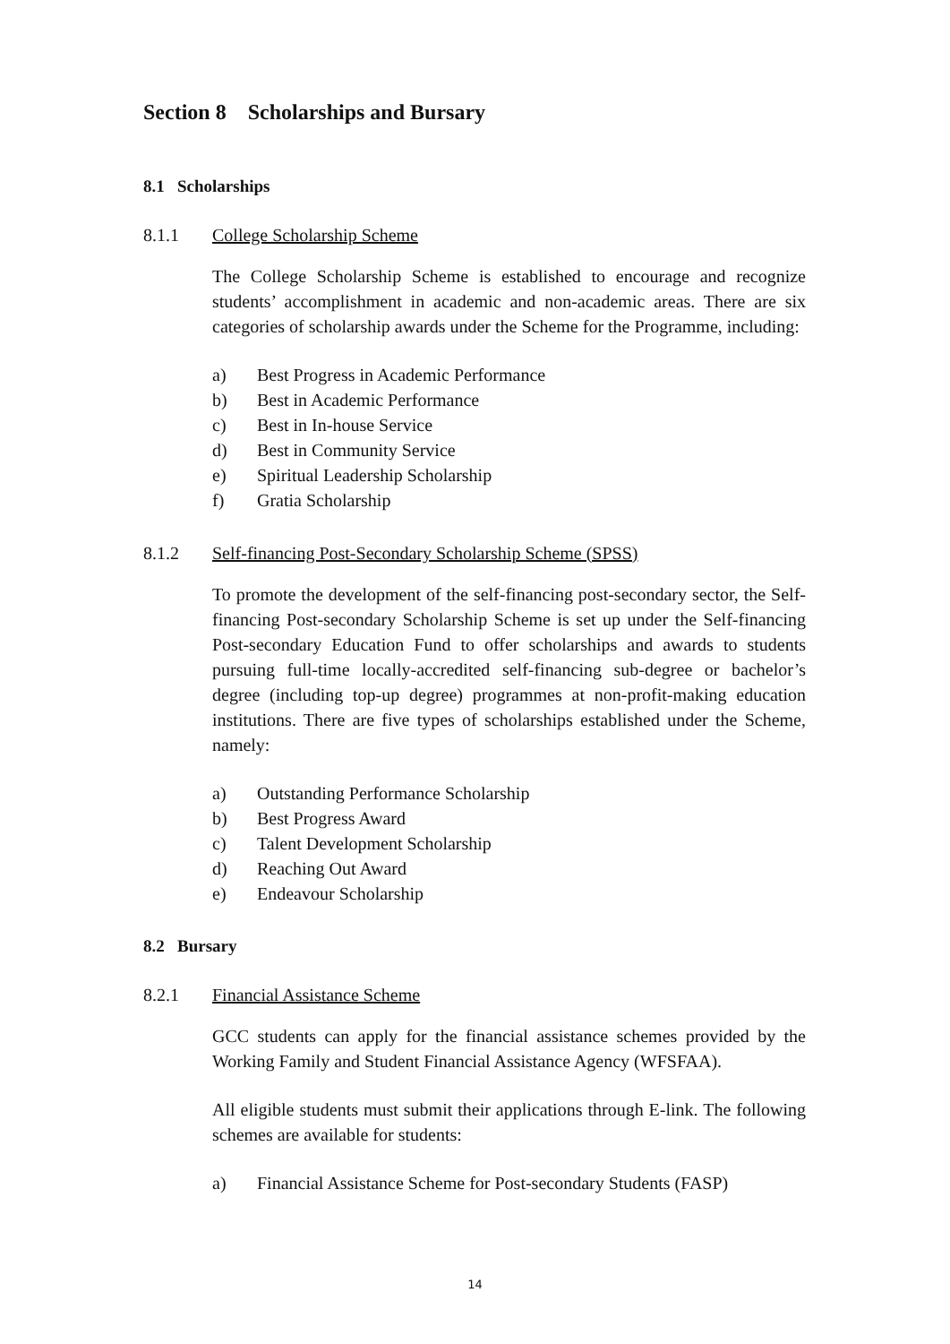Section 8 Scholarships and Bursary
8.1 Scholarships
8.1.1 College Scholarship Scheme
The College Scholarship Scheme is established to encourage and recognize students’ accomplishment in academic and non-academic areas. There are six categories of scholarship awards under the Scheme for the Programme, including:
a) Best Progress in Academic Performance
b) Best in Academic Performance
c) Best in In-house Service
d) Best in Community Service
e) Spiritual Leadership Scholarship
f) Gratia Scholarship
8.1.2 Self-financing Post-Secondary Scholarship Scheme (SPSS)
To promote the development of the self-financing post-secondary sector, the Self-financing Post-secondary Scholarship Scheme is set up under the Self-financing Post-secondary Education Fund to offer scholarships and awards to students pursuing full-time locally-accredited self-financing sub-degree or bachelor’s degree (including top-up degree) programmes at non-profit-making education institutions. There are five types of scholarships established under the Scheme, namely:
a) Outstanding Performance Scholarship
b) Best Progress Award
c) Talent Development Scholarship
d) Reaching Out Award
e) Endeavour Scholarship
8.2 Bursary
8.2.1 Financial Assistance Scheme
GCC students can apply for the financial assistance schemes provided by the Working Family and Student Financial Assistance Agency (WFSFAA).
All eligible students must submit their applications through E-link. The following schemes are available for students:
a) Financial Assistance Scheme for Post-secondary Students (FASP)
14